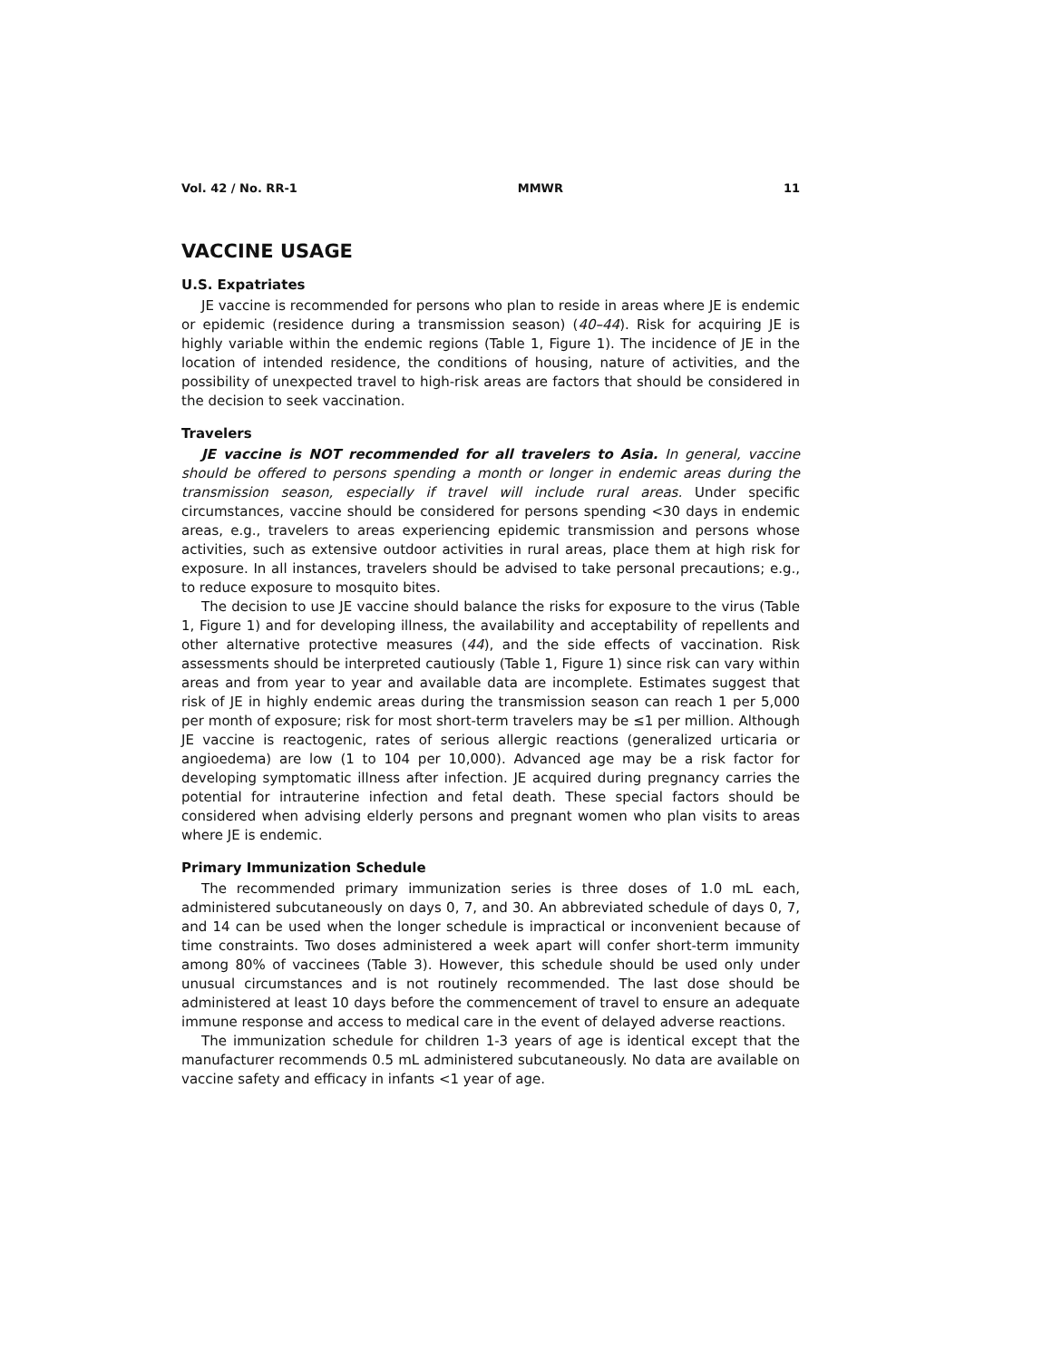Vol. 42 / No. RR-1 MMWR 11
VACCINE USAGE
U.S. Expatriates
JE vaccine is recommended for persons who plan to reside in areas where JE is endemic or epidemic (residence during a transmission season) (40–44). Risk for acquiring JE is highly variable within the endemic regions (Table 1, Figure 1). The incidence of JE in the location of intended residence, the conditions of housing, nature of activities, and the possibility of unexpected travel to high-risk areas are factors that should be considered in the decision to seek vaccination.
Travelers
JE vaccine is NOT recommended for all travelers to Asia. In general, vaccine should be offered to persons spending a month or longer in endemic areas during the transmission season, especially if travel will include rural areas. Under specific circumstances, vaccine should be considered for persons spending <30 days in endemic areas, e.g., travelers to areas experiencing epidemic transmission and persons whose activities, such as extensive outdoor activities in rural areas, place them at high risk for exposure. In all instances, travelers should be advised to take personal precautions; e.g., to reduce exposure to mosquito bites.
The decision to use JE vaccine should balance the risks for exposure to the virus (Table 1, Figure 1) and for developing illness, the availability and acceptability of repellents and other alternative protective measures (44), and the side effects of vaccination. Risk assessments should be interpreted cautiously (Table 1, Figure 1) since risk can vary within areas and from year to year and available data are incomplete. Estimates suggest that risk of JE in highly endemic areas during the transmission season can reach 1 per 5,000 per month of exposure; risk for most short-term travelers may be ≤1 per million. Although JE vaccine is reactogenic, rates of serious allergic reactions (generalized urticaria or angioedema) are low (1 to 104 per 10,000). Advanced age may be a risk factor for developing symptomatic illness after infection. JE acquired during pregnancy carries the potential for intrauterine infection and fetal death. These special factors should be considered when advising elderly persons and pregnant women who plan visits to areas where JE is endemic.
Primary Immunization Schedule
The recommended primary immunization series is three doses of 1.0 mL each, administered subcutaneously on days 0, 7, and 30. An abbreviated schedule of days 0, 7, and 14 can be used when the longer schedule is impractical or inconvenient because of time constraints. Two doses administered a week apart will confer short-term immunity among 80% of vaccinees (Table 3). However, this schedule should be used only under unusual circumstances and is not routinely recommended. The last dose should be administered at least 10 days before the commencement of travel to ensure an adequate immune response and access to medical care in the event of delayed adverse reactions.
The immunization schedule for children 1-3 years of age is identical except that the manufacturer recommends 0.5 mL administered subcutaneously. No data are available on vaccine safety and efficacy in infants <1 year of age.